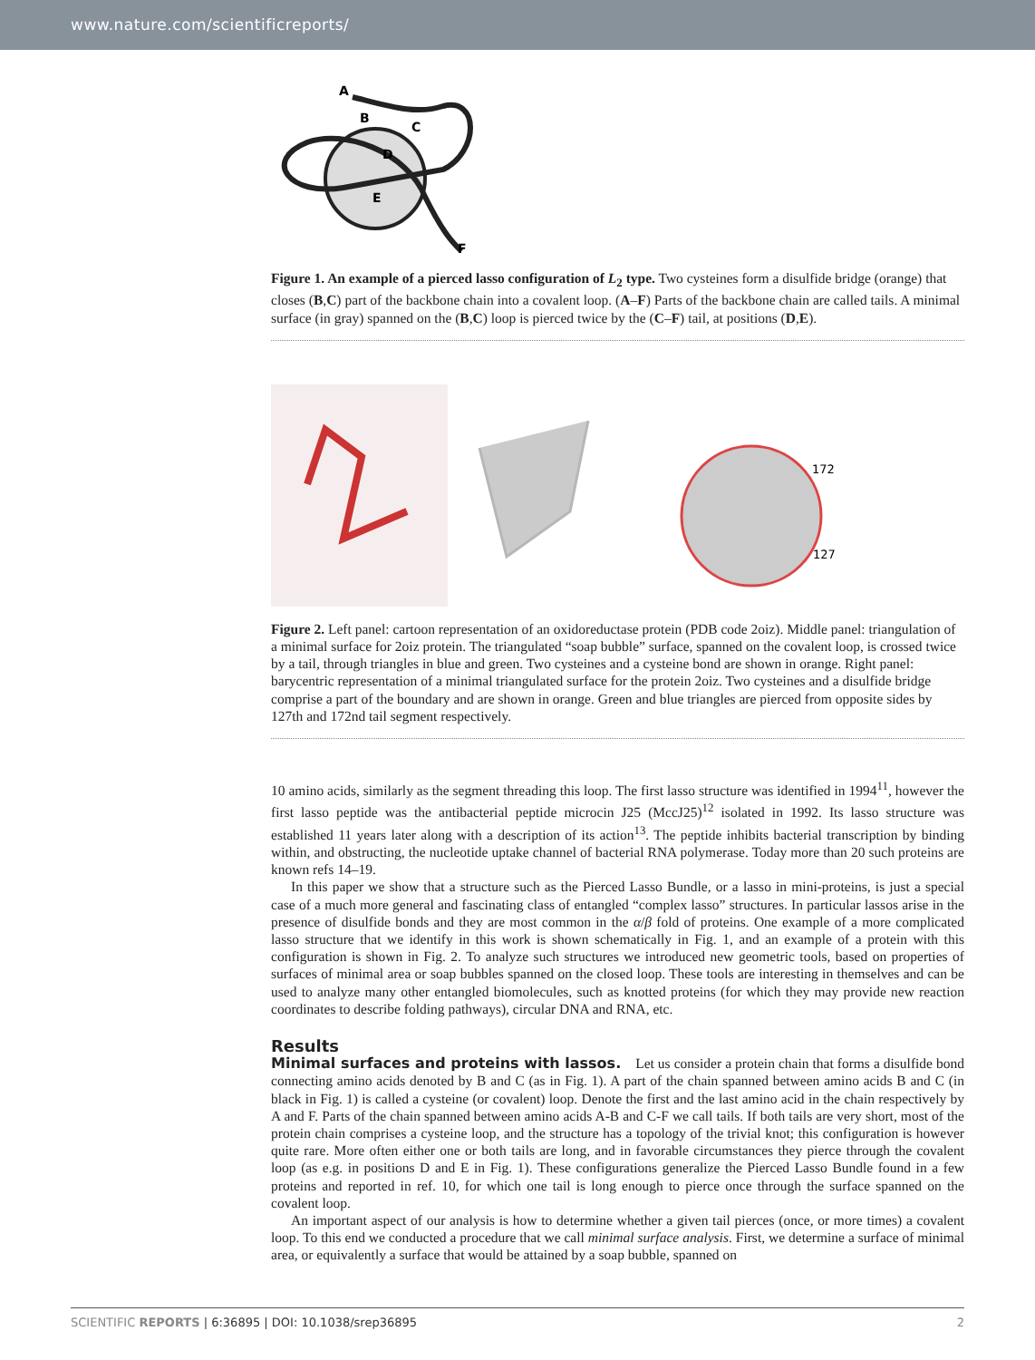www.nature.com/scientificreports/
A
B
C
D
E
F
Figure 1. An example of a pierced lasso configuration of L<sub>2</sub> type. Two cysteines form a disulfide bridge (orange) that closes (B,C) part of the backbone chain into a covalent loop. (A–F) Parts of the backbone chain are called tails. A minimal surface (in gray) spanned on the (B,C) loop is pierced twice by the (C–F) tail, at positions (D,E).
172
127
Figure 2. Left panel: cartoon representation of an oxidoreductase protein (PDB code 2oiz). Middle panel: triangulation of a minimal surface for 2oiz protein. The triangulated “soap bubble” surface, spanned on the covalent loop, is crossed twice by a tail, through triangles in blue and green. Two cysteines and a cysteine bond are shown in orange. Right panel: barycentric representation of a minimal triangulated surface for the protein 2oiz. Two cysteines and a disulfide bridge comprise a part of the boundary and are shown in orange. Green and blue triangles are pierced from opposite sides by 127th and 172nd tail segment respectively.
10 amino acids, similarly as the segment threading this loop. The first lasso structure was identified in 1994<sup>11</sup>, however the first lasso peptide was the antibacterial peptide microcin J25 (MccJ25)<sup>12</sup> isolated in 1992. Its lasso structure was established 11 years later along with a description of its action<sup>13</sup>. The peptide inhibits bacterial transcription by binding within, and obstructing, the nucleotide uptake channel of bacterial RNA polymerase. Today more than 20 such proteins are known refs 14–19.
In this paper we show that a structure such as the Pierced Lasso Bundle, or a lasso in mini-proteins, is just a special case of a much more general and fascinating class of entangled “complex lasso” structures. In particular lassos arise in the presence of disulfide bonds and they are most common in the α/β fold of proteins. One example of a more complicated lasso structure that we identify in this work is shown schematically in Fig. 1, and an example of a protein with this configuration is shown in Fig. 2. To analyze such structures we introduced new geometric tools, based on properties of surfaces of minimal area or soap bubbles spanned on the closed loop. These tools are interesting in themselves and can be used to analyze many other entangled biomolecules, such as knotted proteins (for which they may provide new reaction coordinates to describe folding pathways), circular DNA and RNA, etc.
Results
Minimal surfaces and proteins with lassos. Let us consider a protein chain that forms a disulfide bond connecting amino acids denoted by B and C (as in Fig. 1). A part of the chain spanned between amino acids B and C (in black in Fig. 1) is called a cysteine (or covalent) loop. Denote the first and the last amino acid in the chain respectively by A and F. Parts of the chain spanned between amino acids A-B and C-F we call tails. If both tails are very short, most of the protein chain comprises a cysteine loop, and the structure has a topology of the trivial knot; this configuration is however quite rare. More often either one or both tails are long, and in favorable circumstances they pierce through the covalent loop (as e.g. in positions D and E in Fig. 1). These configurations generalize the Pierced Lasso Bundle found in a few proteins and reported in ref. 10, for which one tail is long enough to pierce once through the surface spanned on the covalent loop.
An important aspect of our analysis is how to determine whether a given tail pierces (once, or more times) a covalent loop. To this end we conducted a procedure that we call minimal surface analysis. First, we determine a surface of minimal area, or equivalently a surface that would be attained by a soap bubble, spanned on
SCIENTIFIC REPORTS | 6:36895 | DOI: 10.1038/srep36895 2